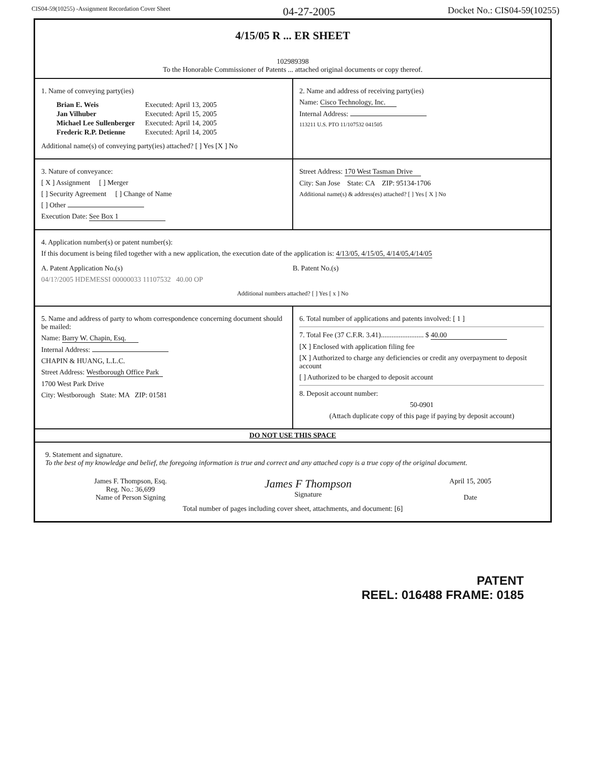CIS04-59(10255) -Assignment Recordation Cover Sheet 04-27-2005 Docket No.: CIS04-59(10255)
4/15/05 R ... ER SHEET
102989398
To the Honorable Commissioner of Patents ... attached original documents or copy thereof.
1. Name of conveying party(ies)
| Brian E. Weis | Executed: April 13, 2005 |
| Jan Vilhuber | Executed: April 15, 2005 |
| Michael Lee Sullenberger | Executed: April 14, 2005 |
| Frederic R.P. Detienne | Executed: April 14, 2005 |
Additional name(s) of conveying party(ies) attached? [ ] Yes [X ] No
2. Name and address of receiving party(ies)
Name: Cisco Technology, Inc.
Internal Address:
113211 U.S. PTO 11/107532 041505
3. Nature of conveyance:
[ X ] Assignment [ ] Merger
[ ] Security Agreement [ ] Change of Name
[ ] Other
Execution Date: See Box 1
Street Address: 170 West Tasman Drive
City: San Jose State: CA ZIP: 95134-1706
Additional name(s) & address(es) attached? [ ] Yes [ X ] No
4. Application number(s) or patent number(s):
If this document is being filed together with a new application, the execution date of the application is: 4/13/05, 4/15/05, 4/14/05,4/14/05
A. Patent Application No.(s)
04/1?/2005 HDEMESSI 00000033 11107532 40.00 OP
B. Patent No.(s)
Additional numbers attached? [ ] Yes [ x ] No
5. Name and address of party to whom correspondence concerning document should be mailed:
Name: Barry W. Chapin, Esq.
Internal Address:
CHAPIN & HUANG, L.L.C.
Street Address: Westborough Office Park
1700 West Park Drive
City: Westborough State: MA ZIP: 01581
6. Total number of applications and patents involved: [ 1 ]
7. Total Fee (37 C.F.R. 3.41)........................ $ 40.00
[X ] Enclosed with application filing fee
[X ] Authorized to charge any deficiencies or credit any overpayment to deposit account
[ ] Authorized to be charged to deposit account
8. Deposit account number:
50-0901
(Attach duplicate copy of this page if paying by deposit account)
DO NOT USE THIS SPACE
9. Statement and signature.
To the best of my knowledge and belief, the foregoing information is true and correct and any attached copy is a true copy of the original document.
James F. Thompson, Esq.
Reg. No.: 36,699
Name of Person Signing
James F Thompson
Signature
April 15, 2005
Date
Total number of pages including cover sheet, attachments, and document: [6]
PATENT
REEL: 016488 FRAME: 0185